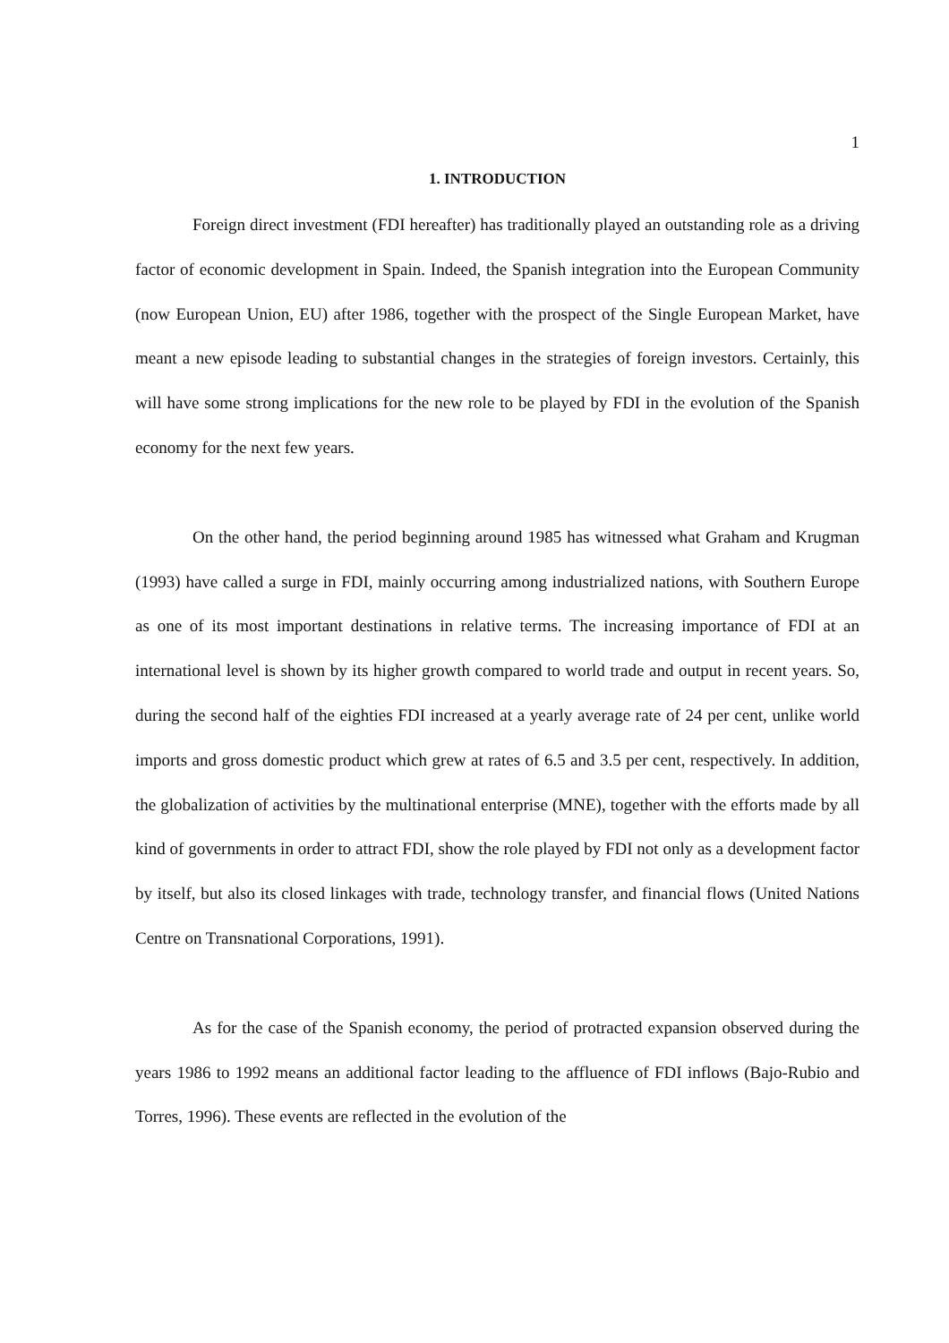1
1. INTRODUCTION
Foreign direct investment (FDI hereafter) has traditionally played an outstanding role as a driving factor of economic development in Spain. Indeed, the Spanish integration into the European Community (now European Union, EU) after 1986, together with the prospect of the Single European Market, have meant a new episode leading to substantial changes in the strategies of foreign investors. Certainly, this will have some strong implications for the new role to be played by FDI in the evolution of the Spanish economy for the next few years.
On the other hand, the period beginning around 1985 has witnessed what Graham and Krugman (1993) have called a surge in FDI, mainly occurring among industrialized nations, with Southern Europe as one of its most important destinations in relative terms. The increasing importance of FDI at an international level is shown by its higher growth compared to world trade and output in recent years. So, during the second half of the eighties FDI increased at a yearly average rate of 24 per cent, unlike world imports and gross domestic product which grew at rates of 6.5 and 3.5 per cent, respectively. In addition, the globalization of activities by the multinational enterprise (MNE), together with the efforts made by all kind of governments in order to attract FDI, show the role played by FDI not only as a development factor by itself, but also its closed linkages with trade, technology transfer, and financial flows (United Nations Centre on Transnational Corporations, 1991).
As for the case of the Spanish economy, the period of protracted expansion observed during the years 1986 to 1992 means an additional factor leading to the affluence of FDI inflows (Bajo-Rubio and Torres, 1996). These events are reflected in the evolution of the